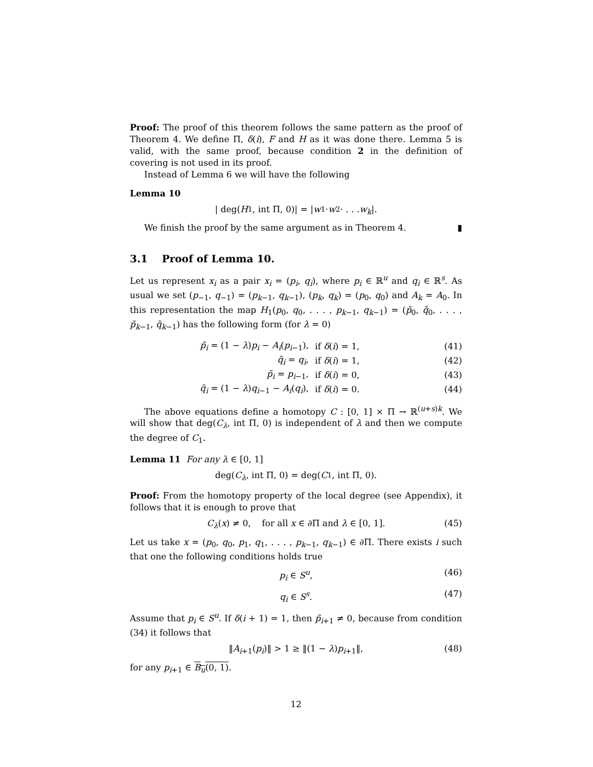Proof: The proof of this theorem follows the same pattern as the proof of Theorem 4. We define Π, δ(i), F and H as it was done there. Lemma 5 is valid, with the same proof, because condition 2 in the definition of covering is not used in its proof.
Instead of Lemma 6 we will have the following
Lemma 10
| deg(H<sub>1</sub>, int Π, 0)| = | w<sub>1</sub> · w<sub>2</sub> · . . . w<sub>k</sub> |.
We finish the proof by the same argument as in Theorem 4. ▮
3.1 Proof of Lemma 10.
Let us represent x<sub>i</sub> as a pair x<sub>i</sub> = (p<sub>i</sub>, q<sub>i</sub>), where p<sub>i</sub> ∈ ℝ<sup>u</sup> and q<sub>i</sub> ∈ ℝ<sup>s</sup>. As usual we set (p<sub>−1</sub>, q<sub>−1</sub>) = (p<sub>k−1</sub>, q<sub>k−1</sub>), (p<sub>k</sub>, q<sub>k</sub>) = (p<sub>0</sub>, q<sub>0</sub>) and A<sub>k</sub> = A<sub>0</sub>. In this representation the map H<sub>1</sub>(p<sub>0</sub>, q<sub>0</sub>, . . . , p<sub>k−1</sub>, q<sub>k−1</sub>) = (p̃<sub>0</sub>, q̃<sub>0</sub>, . . . , p̃<sub>k−1</sub>, q̃<sub>k−1</sub>) has the following form (for λ = 0)
p̃<sub>i</sub> = (1 − λ)p<sub>i</sub> − A<sub>i</sub>(p<sub>i−1</sub>), if δ(i) = 1, (41)
q̃<sub>i</sub> = q<sub>i</sub>, if δ(i) = 1, (42)
p̃<sub>i</sub> = p<sub>i−1</sub>, if δ(i) = 0, (43)
q̃<sub>i</sub> = (1 − λ)q<sub>i−1</sub> − A<sub>i</sub>(q<sub>i</sub>), if δ(i) = 0. (44)
The above equations define a homotopy C : [0, 1] × Π → ℝ<sup>(u+s)k</sup>. We will show that deg(C<sub>λ</sub>, int Π, 0) is independent of λ and then we compute the degree of C<sub>1</sub>.
Lemma 11 For any λ ∈ [0, 1]
deg(C<sub>λ</sub>, int Π, 0) = deg(C<sub>1</sub>, int Π, 0).
Proof: From the homotopy property of the local degree (see Appendix), it follows that it is enough to prove that
C<sub>λ</sub>(x) ≠ 0, for all x ∈ ∂Π and λ ∈ [0, 1]. (45)
Let us take x = (p<sub>0</sub>, q<sub>0</sub>, p<sub>1</sub>, q<sub>1</sub>, . . . , p<sub>k−1</sub>, q<sub>k−1</sub>) ∈ ∂Π. There exists i such that one the following conditions holds true
p<sub>i</sub> ∈ S<sup>u</sup>, (46)
q<sub>i</sub> ∈ S<sup>s</sup>. (47)
Assume that p<sub>i</sub> ∈ S<sup>u</sup>. If δ(i + 1) = 1, then p̃<sub>i+1</sub> ≠ 0, because from condition (34) it follows that
‖A<sub>i+1</sub>(p<sub>i</sub>)‖ > 1 ≥ ‖(1 − λ)p<sub>i+1</sub>‖, (48)
for any p<sub>i+1</sub> ∈ B<sub>u</sub>(0, 1).
12